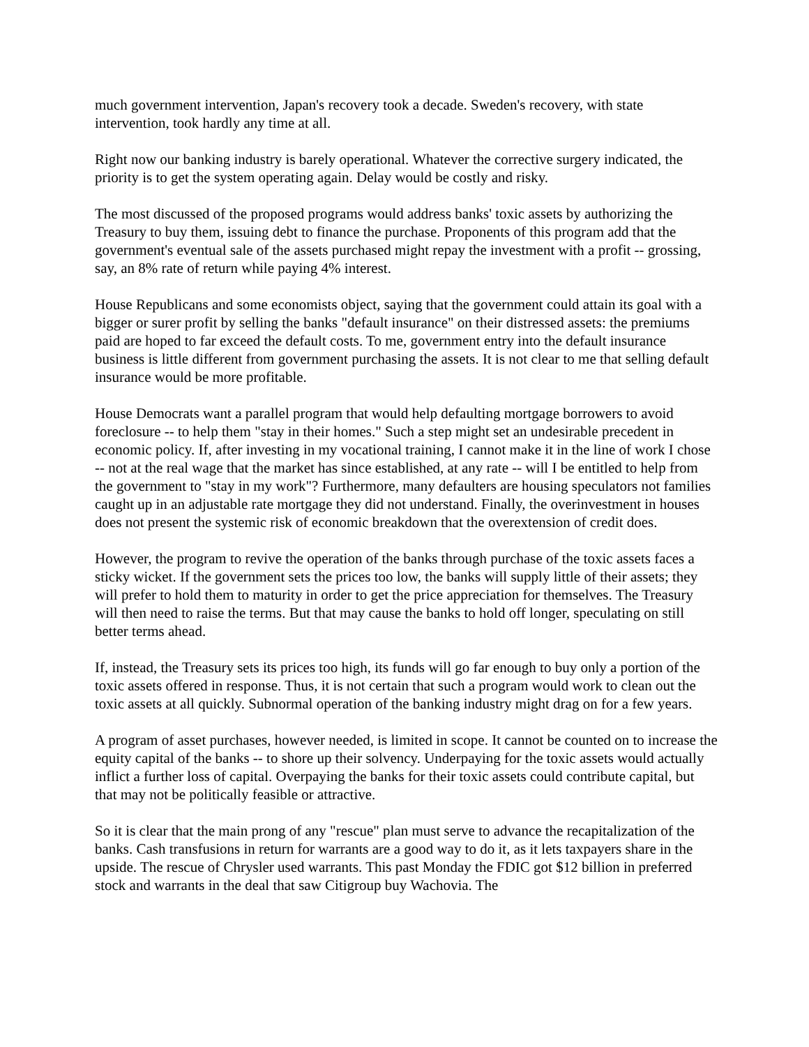much government intervention, Japan's recovery took a decade. Sweden's recovery, with state intervention, took hardly any time at all.
Right now our banking industry is barely operational. Whatever the corrective surgery indicated, the priority is to get the system operating again. Delay would be costly and risky.
The most discussed of the proposed programs would address banks' toxic assets by authorizing the Treasury to buy them, issuing debt to finance the purchase. Proponents of this program add that the government's eventual sale of the assets purchased might repay the investment with a profit -- grossing, say, an 8% rate of return while paying 4% interest.
House Republicans and some economists object, saying that the government could attain its goal with a bigger or surer profit by selling the banks "default insurance" on their distressed assets: the premiums paid are hoped to far exceed the default costs. To me, government entry into the default insurance business is little different from government purchasing the assets. It is not clear to me that selling default insurance would be more profitable.
House Democrats want a parallel program that would help defaulting mortgage borrowers to avoid foreclosure -- to help them "stay in their homes." Such a step might set an undesirable precedent in economic policy. If, after investing in my vocational training, I cannot make it in the line of work I chose -- not at the real wage that the market has since established, at any rate -- will I be entitled to help from the government to "stay in my work"? Furthermore, many defaulters are housing speculators not families caught up in an adjustable rate mortgage they did not understand. Finally, the overinvestment in houses does not present the systemic risk of economic breakdown that the overextension of credit does.
However, the program to revive the operation of the banks through purchase of the toxic assets faces a sticky wicket. If the government sets the prices too low, the banks will supply little of their assets; they will prefer to hold them to maturity in order to get the price appreciation for themselves. The Treasury will then need to raise the terms. But that may cause the banks to hold off longer, speculating on still better terms ahead.
If, instead, the Treasury sets its prices too high, its funds will go far enough to buy only a portion of the toxic assets offered in response. Thus, it is not certain that such a program would work to clean out the toxic assets at all quickly. Subnormal operation of the banking industry might drag on for a few years.
A program of asset purchases, however needed, is limited in scope. It cannot be counted on to increase the equity capital of the banks -- to shore up their solvency. Underpaying for the toxic assets would actually inflict a further loss of capital. Overpaying the banks for their toxic assets could contribute capital, but that may not be politically feasible or attractive.
So it is clear that the main prong of any "rescue" plan must serve to advance the recapitalization of the banks. Cash transfusions in return for warrants are a good way to do it, as it lets taxpayers share in the upside. The rescue of Chrysler used warrants. This past Monday the FDIC got $12 billion in preferred stock and warrants in the deal that saw Citigroup buy Wachovia. The